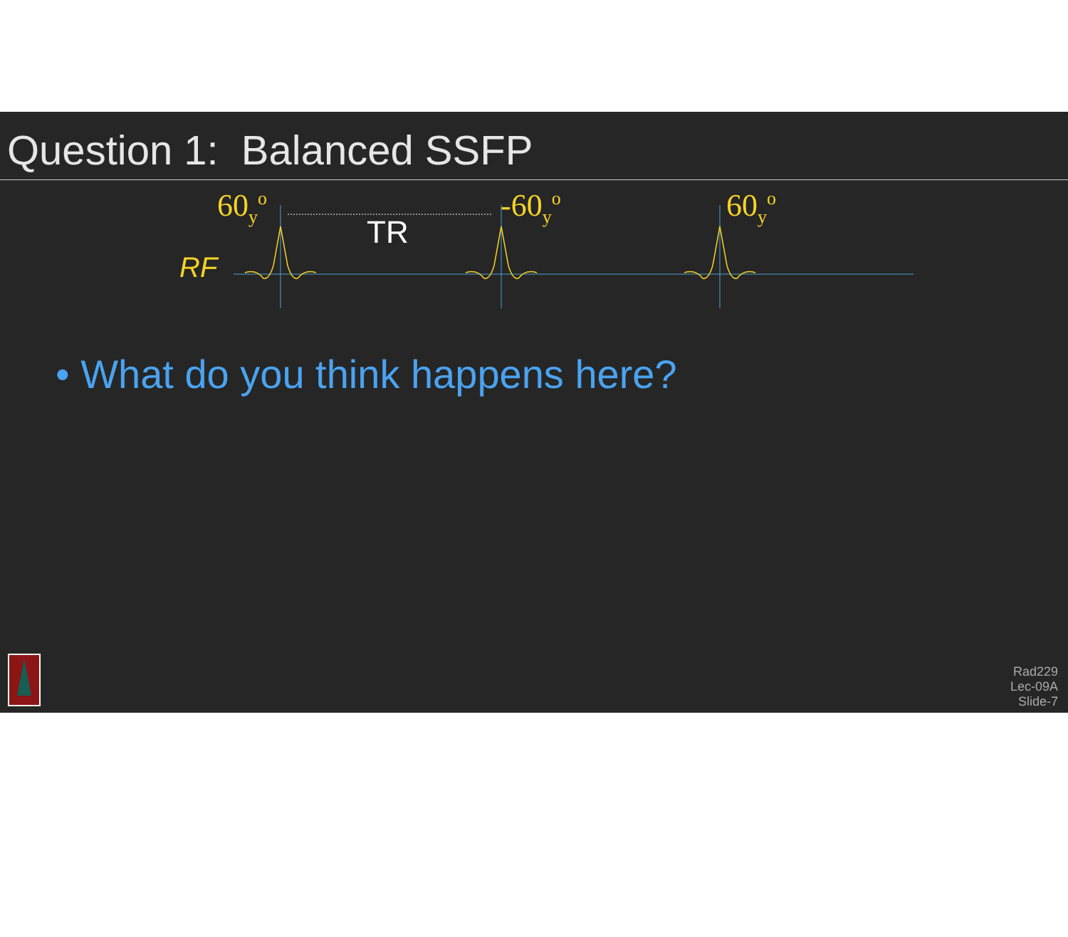Question 1: Balanced SSFP
60<sub>y</sub><sup>o</sup> -60<sub>y</sub><sup>o</sup> 60<sub>y</sub><sup>o</sup>
RF
TR
• What do you think happens here?
Rad229
Lec-09A
Slide-7